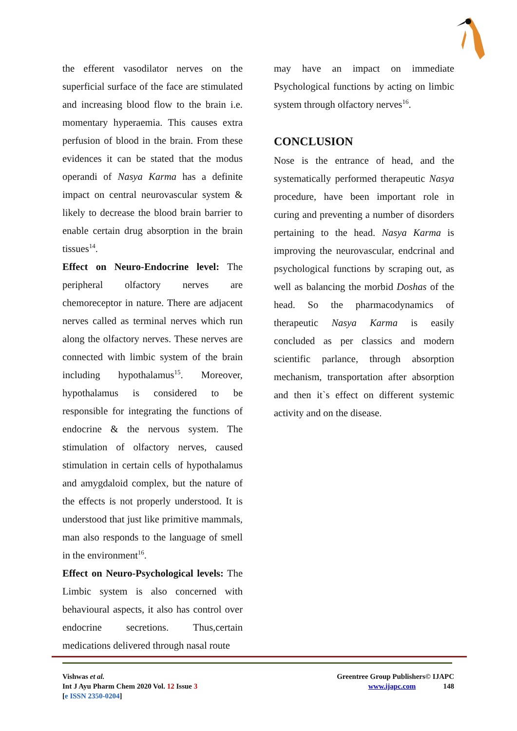the efferent vasodilator nerves on the superficial surface of the face are stimulated and increasing blood flow to the brain i.e. momentary hyperaemia. This causes extra perfusion of blood in the brain. From these evidences it can be stated that the modus operandi of Nasya Karma has a definite impact on central neurovascular system & likely to decrease the blood brain barrier to enable certain drug absorption in the brain tissues<sup>14</sup>.
Effect on Neuro-Endocrine level: The peripheral olfactory nerves are chemoreceptor in nature. There are adjacent nerves called as terminal nerves which run along the olfactory nerves. These nerves are connected with limbic system of the brain including hypothalamus<sup>15</sup>. Moreover, hypothalamus is considered to be responsible for integrating the functions of endocrine & the nervous system. The stimulation of olfactory nerves, caused stimulation in certain cells of hypothalamus and amygdaloid complex, but the nature of the effects is not properly understood. It is understood that just like primitive mammals, man also responds to the language of smell in the environment<sup>16</sup>.
Effect on Neuro-Psychological levels: The Limbic system is also concerned with behavioural aspects, it also has control over endocrine secretions. Thus,certain medications delivered through nasal route
may have an impact on immediate Psychological functions by acting on limbic system through olfactory nerves<sup>16</sup>.
CONCLUSION
Nose is the entrance of head, and the systematically performed therapeutic Nasya procedure, have been important role in curing and preventing a number of disorders pertaining to the head. Nasya Karma is improving the neurovascular, endcrinal and psychological functions by scraping out, as well as balancing the morbid Doshas of the head. So the pharmacodynamics of therapeutic Nasya Karma is easily concluded as per classics and modern scientific parlance, through absorption mechanism, transportation after absorption and then it`s effect on different systemic activity and on the disease.
Vishwas et al.
Int J Ayu Pharm Chem 2020 Vol. 12 Issue 3
[e ISSN 2350-0204]
Greentree Group Publishers© IJAPC
www.ijapc.com 148